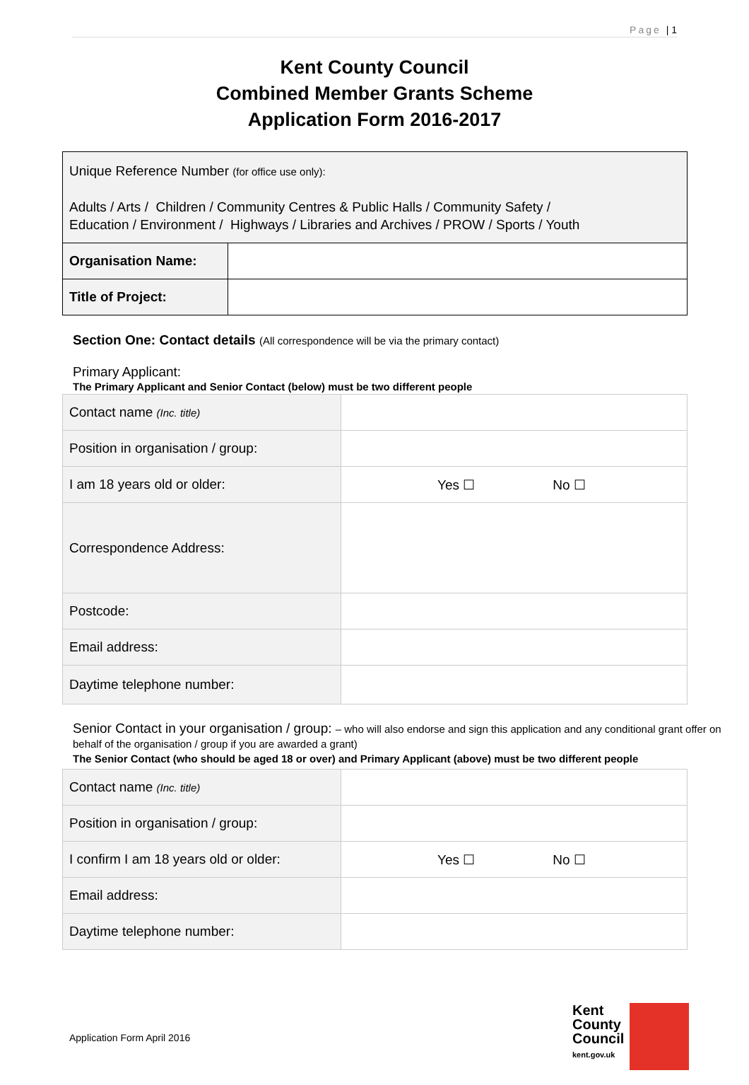Page | 1
Kent County Council
Combined Member Grants Scheme
Application Form 2016-2017
| Unique Reference Number (for office use only): Adults / Arts / Children / Community Centres & Public Halls / Community Safety / Education / Environment / Highways / Libraries and Archives / PROW / Sports / Youth | |
| Organisation Name: | |
| Title of Project: | |
Section One: Contact details (All correspondence will be via the primary contact)
Primary Applicant:
The Primary Applicant and Senior Contact (below) must be two different people
| Contact name (Inc. title) | |
| Position in organisation / group: | |
| I am 18 years old or older: | Yes ☐ No ☐ |
| Correspondence Address: | |
| Postcode: | |
| Email address: | |
| Daytime telephone number: | |
Senior Contact in your organisation / group: – who will also endorse and sign this application and any conditional grant offer on behalf of the organisation / group if you are awarded a grant)
The Senior Contact (who should be aged 18 or over) and Primary Applicant (above) must be two different people
| Contact name (Inc. title) | |
| Position in organisation / group: | |
| I confirm I am 18 years old or older: | Yes ☐ No ☐ |
| Email address: | |
| Daytime telephone number: | |
Application Form April 2016
Kent
County
Council
kent.gov.uk